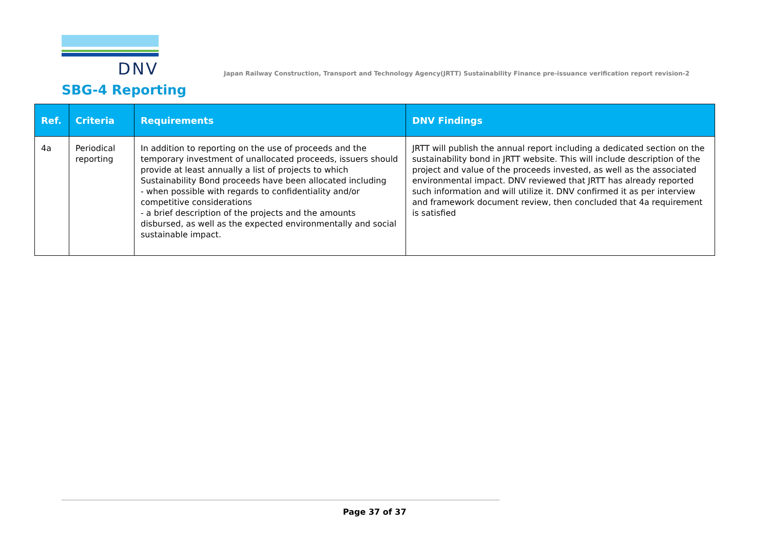DNV
Japan Railway Construction, Transport and Technology Agency(JRTT) Sustainability Finance pre-issuance verification report revision-2
SBG-4 Reporting
| Ref. | Criteria | Requirements | DNV Findings |
| --- | --- | --- | --- |
| 4a | Periodical reporting | In addition to reporting on the use of proceeds and the temporary investment of unallocated proceeds, issuers should provide at least annually a list of projects to which Sustainability Bond proceeds have been allocated including - when possible with regards to confidentiality and/or competitive considerations - a brief description of the projects and the amounts disbursed, as well as the expected environmentally and social sustainable impact. | JRTT will publish the annual report including a dedicated section on the sustainability bond in JRTT website. This will include description of the project and value of the proceeds invested, as well as the associated environmental impact. DNV reviewed that JRTT has already reported such information and will utilize it. DNV confirmed it as per interview and framework document review, then concluded that 4a requirement is satisfied |
Page 37 of 37